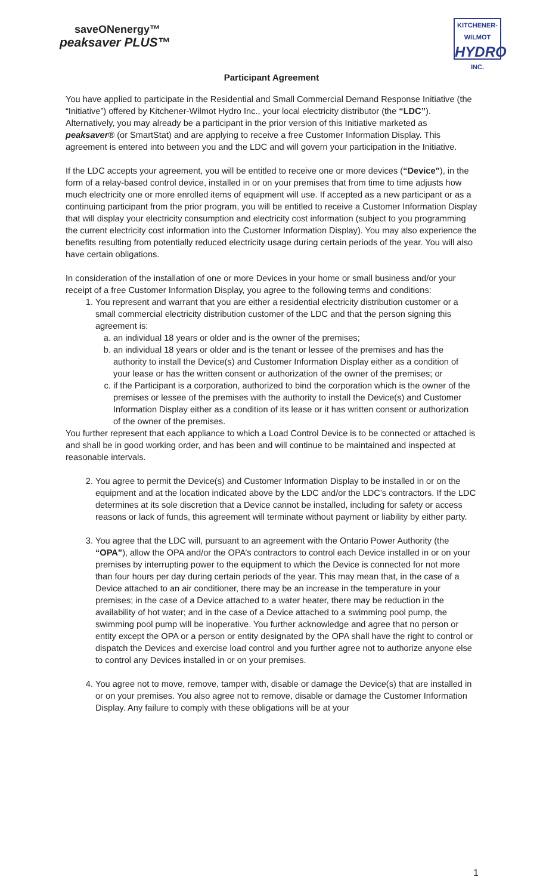saveONenergy™
peaksaver PLUS™
KITCHENER-WILMOT
HYDRO
INC.
Participant Agreement
You have applied to participate in the Residential and Small Commercial Demand Response Initiative (the “Initiative”) offered by Kitchener-Wilmot Hydro Inc., your local electricity distributor (the “LDC”). Alternatively, you may already be a participant in the prior version of this Initiative marketed as peaksaver® (or SmartStat) and are applying to receive a free Customer Information Display. This agreement is entered into between you and the LDC and will govern your participation in the Initiative.
If the LDC accepts your agreement, you will be entitled to receive one or more devices (“Device”), in the form of a relay-based control device, installed in or on your premises that from time to time adjusts how much electricity one or more enrolled items of equipment will use. If accepted as a new participant or as a continuing participant from the prior program, you will be entitled to receive a Customer Information Display that will display your electricity consumption and electricity cost information (subject to you programming the current electricity cost information into the Customer Information Display). You may also experience the benefits resulting from potentially reduced electricity usage during certain periods of the year. You will also have certain obligations.
In consideration of the installation of one or more Devices in your home or small business and/or your receipt of a free Customer Information Display, you agree to the following terms and conditions:
1. You represent and warrant that you are either a residential electricity distribution customer or a small commercial electricity distribution customer of the LDC and that the person signing this agreement is:
a. an individual 18 years or older and is the owner of the premises;
b. an individual 18 years or older and is the tenant or lessee of the premises and has the authority to install the Device(s) and Customer Information Display either as a condition of your lease or has the written consent or authorization of the owner of the premises; or
c. if the Participant is a corporation, authorized to bind the corporation which is the owner of the premises or lessee of the premises with the authority to install the Device(s) and Customer Information Display either as a condition of its lease or it has written consent or authorization of the owner of the premises.
You further represent that each appliance to which a Load Control Device is to be connected or attached is and shall be in good working order, and has been and will continue to be maintained and inspected at reasonable intervals.
2. You agree to permit the Device(s) and Customer Information Display to be installed in or on the equipment and at the location indicated above by the LDC and/or the LDC’s contractors. If the LDC determines at its sole discretion that a Device cannot be installed, including for safety or access reasons or lack of funds, this agreement will terminate without payment or liability by either party.
3. You agree that the LDC will, pursuant to an agreement with the Ontario Power Authority (the “OPA”), allow the OPA and/or the OPA’s contractors to control each Device installed in or on your premises by interrupting power to the equipment to which the Device is connected for not more than four hours per day during certain periods of the year. This may mean that, in the case of a Device attached to an air conditioner, there may be an increase in the temperature in your premises; in the case of a Device attached to a water heater, there may be reduction in the availability of hot water; and in the case of a Device attached to a swimming pool pump, the swimming pool pump will be inoperative. You further acknowledge and agree that no person or entity except the OPA or a person or entity designated by the OPA shall have the right to control or dispatch the Devices and exercise load control and you further agree not to authorize anyone else to control any Devices installed in or on your premises.
4. You agree not to move, remove, tamper with, disable or damage the Device(s) that are installed in or on your premises. You also agree not to remove, disable or damage the Customer Information Display. Any failure to comply with these obligations will be at your
1